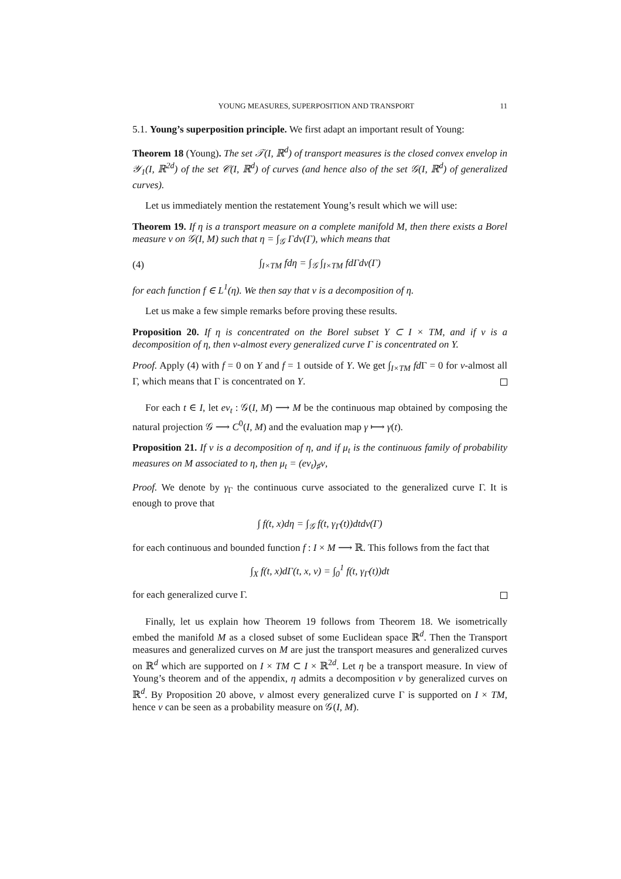YOUNG MEASURES, SUPERPOSITION AND TRANSPORT 11
5.1. Young’s superposition principle. We first adapt an important result of Young:
Theorem 18 (Young). The set 𝒯(I, ℝ<sup>d</sup>) of transport measures is the closed convex envelop in 𝒴<sub>1</sub>(I, ℝ<sup>2d</sup>) of the set 𝒞(I, ℝ<sup>d</sup>) of curves (and hence also of the set 𝒢(I, ℝ<sup>d</sup>) of generalized curves).
Let us immediately mention the restatement Young’s result which we will use:
Theorem 19. If η is a transport measure on a complete manifold M, then there exists a Borel measure ν on 𝒢(I, M) such that η = ∫<sub>𝒢</sub> Γdν(Γ), which means that
(4) ∫<sub>I×TM</sub> fdη = ∫<sub>𝒢</sub> ∫<sub>I×TM</sub> fdΓdν(Γ)
for each function f ∈ L<sup>1</sup>(η). We then say that ν is a decomposition of η.
Let us make a few simple remarks before proving these results.
Proposition 20. If η is concentrated on the Borel subset Y ⊂ I × TM, and if ν is a decomposition of η, then ν-almost every generalized curve Γ is concentrated on Y.
Proof. Apply (4) with f = 0 on Y and f = 1 outside of Y. We get ∫<sub>I×TM</sub> fd Γ = 0 for ν-almost all Γ, which means that Γ is concentrated on Y.
For each t ∈ I, let ev<sub>t</sub> : 𝒢(I, M) ⟶ M be the continuous map obtained by composing the natural projection 𝒢 ⟶ C<sup>0</sup>(I, M) and the evaluation map γ ⟼ γ(t).
Proposition 21. If ν is a decomposition of η, and if μ<sub>t</sub> is the continuous family of probability measures on M associated to η, then μ<sub>t</sub> = (ev<sub>t</sub>)<sub>♯</sub>ν,
Proof. We denote by γ<sub>Γ</sub> the continuous curve associated to the generalized curve Γ. It is enough to prove that
∫ f(t, x)dη = ∫<sub>𝒢</sub> f(t, γ<sub>Γ</sub>(t))dtdν(Γ)
for each continuous and bounded function f : I × M ⟶ ℝ. This follows from the fact that
∫<sub>X</sub> f(t, x)dΓ(t, x, v) = ∫<sub>0</sub><sup>1</sup> f(t, γ<sub>Γ</sub>(t))dt
for each generalized curve Γ.
Finally, let us explain how Theorem 19 follows from Theorem 18. We isometrically embed the manifold M as a closed subset of some Euclidean space ℝ<sup>d</sup>. Then the Transport measures and generalized curves on M are just the transport measures and generalized curves on ℝ<sup>d</sup> which are supported on I × TM ⊂ I × ℝ<sup>2d</sup>. Let η be a transport measure. In view of Young’s theorem and of the appendix, η admits a decomposition ν by generalized curves on ℝ<sup>d</sup>. By Proposition 20 above, ν almost every generalized curve Γ is supported on I × TM, hence ν can be seen as a probability measure on 𝒢(I, M).